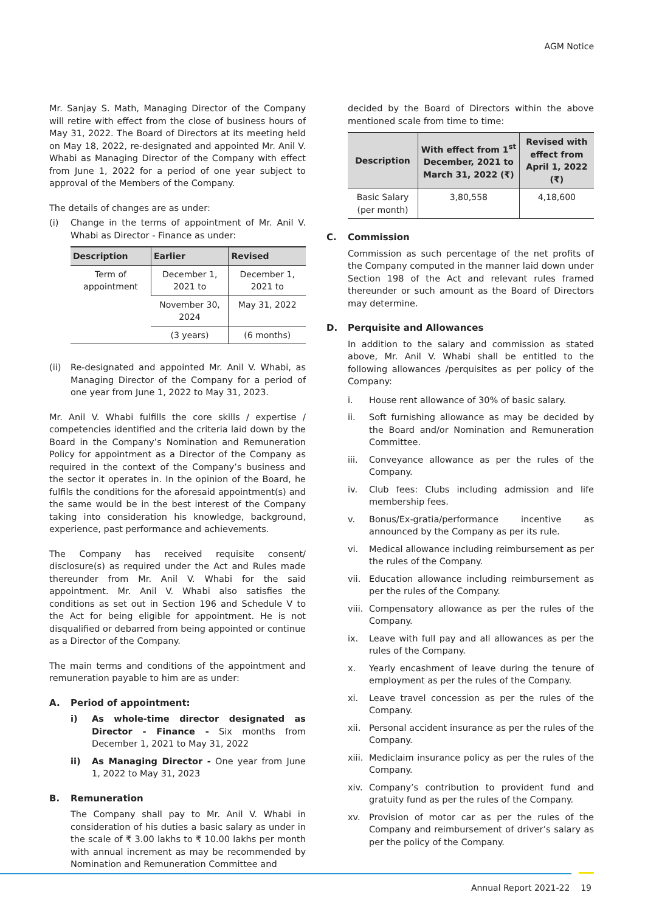AGM Notice
Mr. Sanjay S. Math, Managing Director of the Company will retire with effect from the close of business hours of May 31, 2022. The Board of Directors at its meeting held on May 18, 2022, re-designated and appointed Mr. Anil V. Whabi as Managing Director of the Company with effect from June 1, 2022 for a period of one year subject to approval of the Members of the Company.
The details of changes are as under:
(i) Change in the terms of appointment of Mr. Anil V. Whabi as Director - Finance as under:
| Description | Earlier | Revised |
| --- | --- | --- |
| Term of appointment | December 1, 2021 to | December 1, 2021 to |
| | November 30, 2024 | May 31, 2022 |
| | (3 years) | (6 months) |
(ii) Re-designated and appointed Mr. Anil V. Whabi, as Managing Director of the Company for a period of one year from June 1, 2022 to May 31, 2023.
Mr. Anil V. Whabi fulfills the core skills / expertise / competencies identified and the criteria laid down by the Board in the Company’s Nomination and Remuneration Policy for appointment as a Director of the Company as required in the context of the Company’s business and the sector it operates in. In the opinion of the Board, he fulfils the conditions for the aforesaid appointment(s) and the same would be in the best interest of the Company taking into consideration his knowledge, background, experience, past performance and achievements.
The Company has received requisite consent/ disclosure(s) as required under the Act and Rules made thereunder from Mr. Anil V. Whabi for the said appointment. Mr. Anil V. Whabi also satisfies the conditions as set out in Section 196 and Schedule V to the Act for being eligible for appointment. He is not disqualified or debarred from being appointed or continue as a Director of the Company.
The main terms and conditions of the appointment and remuneration payable to him are as under:
A. Period of appointment:
i) As whole-time director designated as Director - Finance - Six months from December 1, 2021 to May 31, 2022
ii) As Managing Director - One year from June 1, 2022 to May 31, 2023
B. Remuneration
The Company shall pay to Mr. Anil V. Whabi in consideration of his duties a basic salary as under in the scale of ₹ 3.00 lakhs to ₹ 10.00 lakhs per month with annual increment as may be recommended by Nomination and Remuneration Committee and
decided by the Board of Directors within the above mentioned scale from time to time:
| Description | With effect from 1<sup>st</sup> December, 2021 to March 31, 2022 (₹) | Revised with effect from April 1, 2022 (₹) |
| --- | --- | --- |
| Basic Salary (per month) | 3,80,558 | 4,18,600 |
C. Commission
Commission as such percentage of the net profits of the Company computed in the manner laid down under Section 198 of the Act and relevant rules framed thereunder or such amount as the Board of Directors may determine.
D. Perquisite and Allowances
In addition to the salary and commission as stated above, Mr. Anil V. Whabi shall be entitled to the following allowances /perquisites as per policy of the Company:
i. House rent allowance of 30% of basic salary.
ii. Soft furnishing allowance as may be decided by the Board and/or Nomination and Remuneration Committee.
iii. Conveyance allowance as per the rules of the Company.
iv. Club fees: Clubs including admission and life membership fees.
v. Bonus/Ex-gratia/performance incentive as announced by the Company as per its rule.
vi. Medical allowance including reimbursement as per the rules of the Company.
vii. Education allowance including reimbursement as per the rules of the Company.
viii.
Compensatory allowance as per the rules of the Company.
ix. Leave with full pay and all allowances as per the rules of the Company.
x. Yearly encashment of leave during the tenure of employment as per the rules of the Company.
xi. Leave travel concession as per the rules of the Company.
xii. Personal accident insurance as per the rules of the Company.
xiii.
Mediclaim insurance policy as per the rules of the Company.
xiv. Company’s contribution to provident fund and gratuity fund as per the rules of the Company.
xv. Provision of motor car as per the rules of the Company and reimbursement of driver’s salary as per the policy of the Company.
Annual Report 2021-22 19